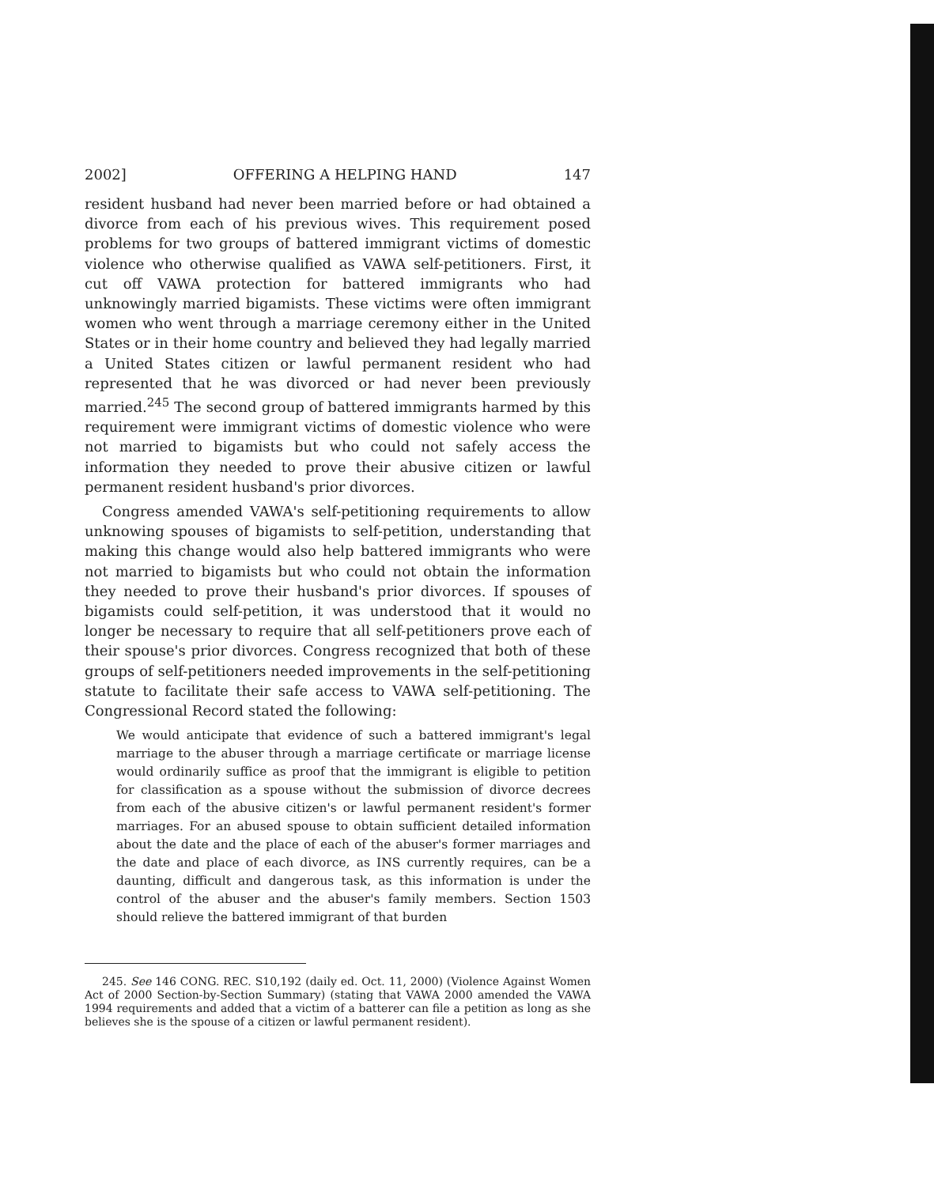2002] OFFERING A HELPING HAND 147
resident husband had never been married before or had obtained a divorce from each of his previous wives. This requirement posed problems for two groups of battered immigrant victims of domestic violence who otherwise qualified as VAWA self-petitioners. First, it cut off VAWA protection for battered immigrants who had unknowingly married bigamists. These victims were often immigrant women who went through a marriage ceremony either in the United States or in their home country and believed they had legally married a United States citizen or lawful permanent resident who had represented that he was divorced or had never been previously married.<sup>245</sup> The second group of battered immigrants harmed by this requirement were immigrant victims of domestic violence who were not married to bigamists but who could not safely access the information they needed to prove their abusive citizen or lawful permanent resident husband's prior divorces.
Congress amended VAWA's self-petitioning requirements to allow unknowing spouses of bigamists to self-petition, understanding that making this change would also help battered immigrants who were not married to bigamists but who could not obtain the information they needed to prove their husband's prior divorces. If spouses of bigamists could self-petition, it was understood that it would no longer be necessary to require that all self-petitioners prove each of their spouse's prior divorces. Congress recognized that both of these groups of self-petitioners needed improvements in the self-petitioning statute to facilitate their safe access to VAWA self-petitioning. The Congressional Record stated the following:
We would anticipate that evidence of such a battered immigrant's legal marriage to the abuser through a marriage certificate or marriage license would ordinarily suffice as proof that the immigrant is eligible to petition for classification as a spouse without the submission of divorce decrees from each of the abusive citizen's or lawful permanent resident's former marriages. For an abused spouse to obtain sufficient detailed information about the date and the place of each of the abuser's former marriages and the date and place of each divorce, as INS currently requires, can be a daunting, difficult and dangerous task, as this information is under the control of the abuser and the abuser's family members. Section 1503 should relieve the battered immigrant of that burden
245. See 146 CONG. REC. S10,192 (daily ed. Oct. 11, 2000) (Violence Against Women Act of 2000 Section-by-Section Summary) (stating that VAWA 2000 amended the VAWA 1994 requirements and added that a victim of a batterer can file a petition as long as she believes she is the spouse of a citizen or lawful permanent resident).